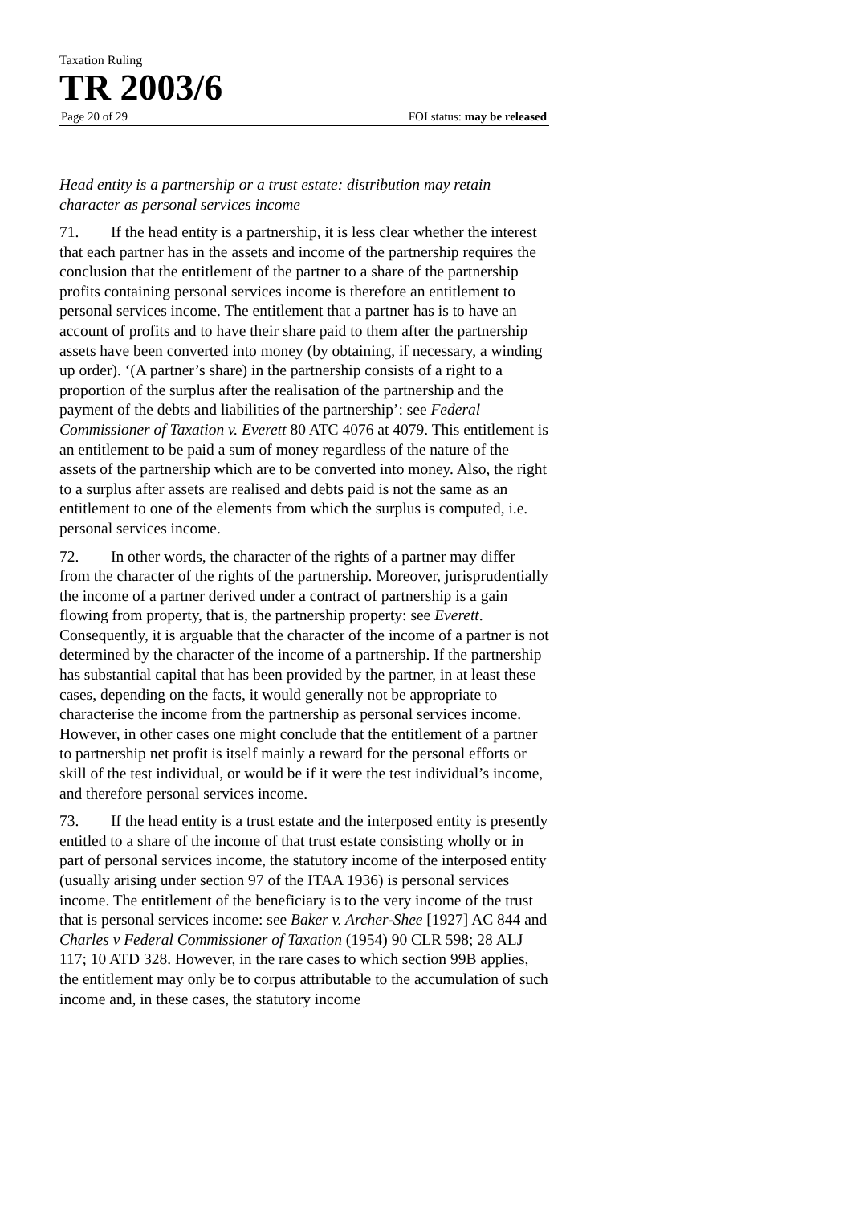Taxation Ruling
TR 2003/6
Page 20 of 29 FOI status: may be released
Head entity is a partnership or a trust estate: distribution may retain character as personal services income
71. If the head entity is a partnership, it is less clear whether the interest that each partner has in the assets and income of the partnership requires the conclusion that the entitlement of the partner to a share of the partnership profits containing personal services income is therefore an entitlement to personal services income. The entitlement that a partner has is to have an account of profits and to have their share paid to them after the partnership assets have been converted into money (by obtaining, if necessary, a winding up order). ‘(A partner’s share) in the partnership consists of a right to a proportion of the surplus after the realisation of the partnership and the payment of the debts and liabilities of the partnership’: see Federal Commissioner of Taxation v. Everett 80 ATC 4076 at 4079. This entitlement is an entitlement to be paid a sum of money regardless of the nature of the assets of the partnership which are to be converted into money. Also, the right to a surplus after assets are realised and debts paid is not the same as an entitlement to one of the elements from which the surplus is computed, i.e. personal services income.
72. In other words, the character of the rights of a partner may differ from the character of the rights of the partnership. Moreover, jurisprudentially the income of a partner derived under a contract of partnership is a gain flowing from property, that is, the partnership property: see Everett. Consequently, it is arguable that the character of the income of a partner is not determined by the character of the income of a partnership. If the partnership has substantial capital that has been provided by the partner, in at least these cases, depending on the facts, it would generally not be appropriate to characterise the income from the partnership as personal services income. However, in other cases one might conclude that the entitlement of a partner to partnership net profit is itself mainly a reward for the personal efforts or skill of the test individual, or would be if it were the test individual’s income, and therefore personal services income.
73. If the head entity is a trust estate and the interposed entity is presently entitled to a share of the income of that trust estate consisting wholly or in part of personal services income, the statutory income of the interposed entity (usually arising under section 97 of the ITAA 1936) is personal services income. The entitlement of the beneficiary is to the very income of the trust that is personal services income: see Baker v. Archer-Shee [1927] AC 844 and Charles v Federal Commissioner of Taxation (1954) 90 CLR 598; 28 ALJ 117; 10 ATD 328. However, in the rare cases to which section 99B applies, the entitlement may only be to corpus attributable to the accumulation of such income and, in these cases, the statutory income